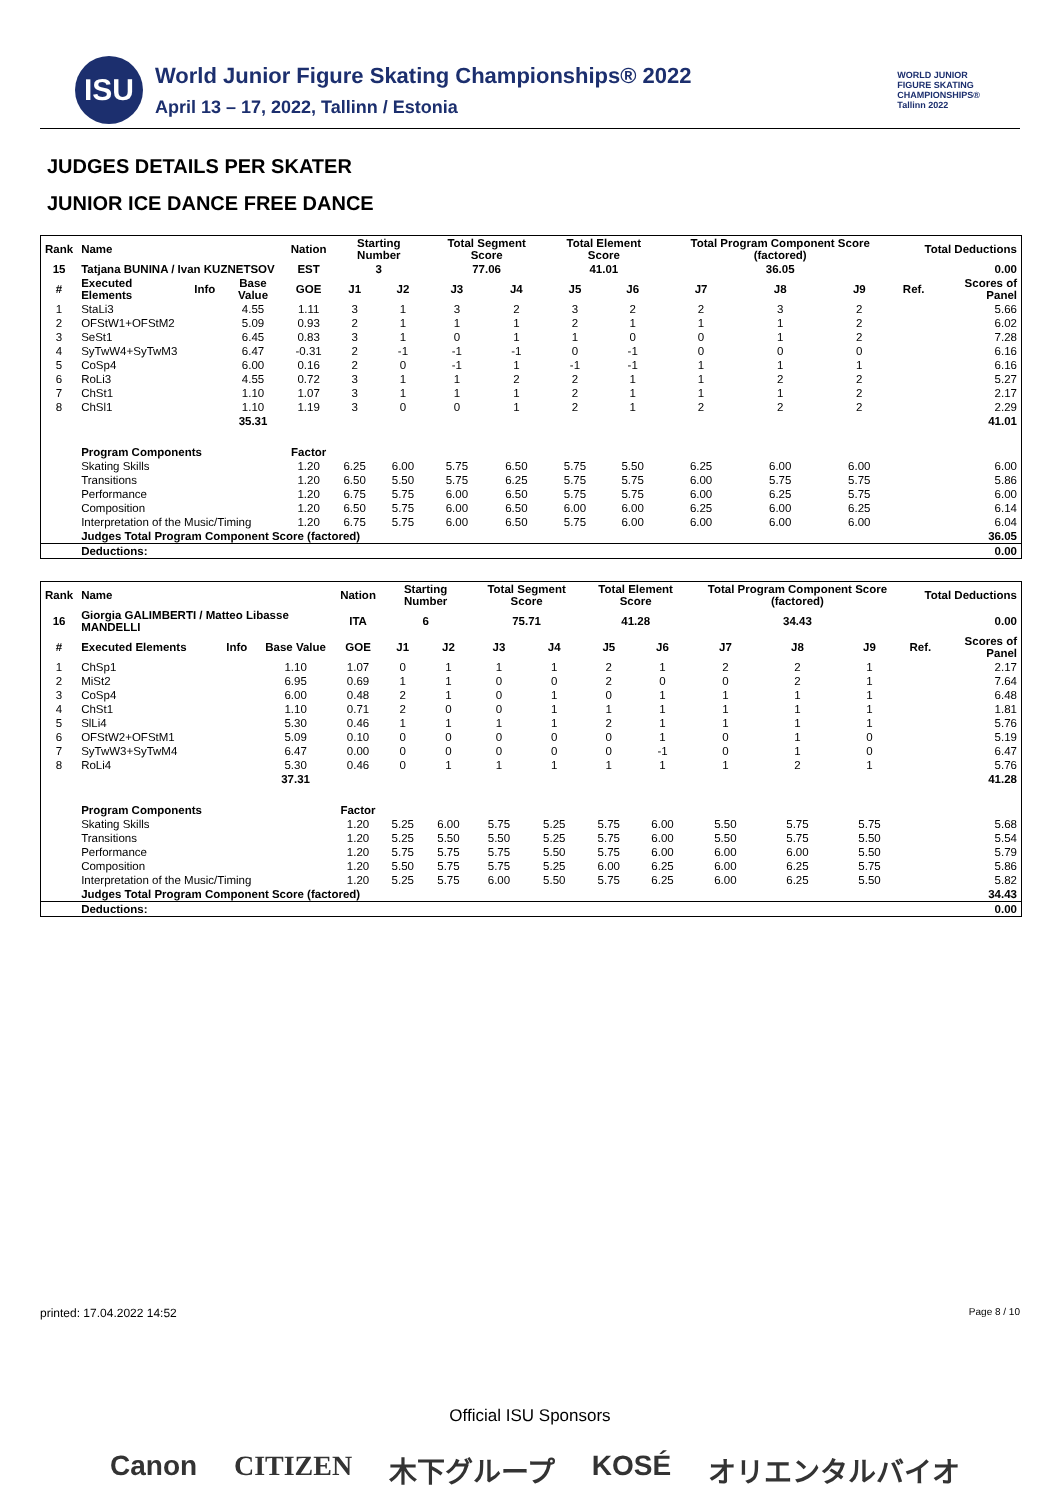ISU
World Junior Figure Skating Championships® 2022
April 13 – 17, 2022, Tallinn / Estonia
WORLD JUNIOR
FIGURE SKATING
CHAMPIONSHIPS®
Tallinn 2022
JUDGES DETAILS PER SKATER
JUNIOR ICE DANCE FREE DANCE
| Rank | Name | | | Nation | Starting Number | | Total Segment Score | | Total Element Score | | Total Program Component Score (factored) | | | Total Deductions | |
| --- | --- | --- | --- | --- | --- | --- | --- | --- | --- | --- | --- | --- | --- | --- | --- |
| 15 | Tatjana BUNINA / Ivan KUZNETSOV | | | EST | 3 | | 77.06 | | 41.01 | | 36.05 | | | 0.00 | |
| # | Executed Elements | Info | Base Value | GOE | J1 | J2 | J3 | J4 | J5 | J6 | J7 | J8 | J9 | Ref. | Scores of Panel |
| 1 | StaLi3 | | 4.55 | 1.11 | 3 | 1 | 3 | 2 | 3 | 2 | 2 | 3 | 2 | | 5.66 |
| 2 | OFStW1+OFStM2 | | 5.09 | 0.93 | 2 | 1 | 1 | 1 | 2 | 1 | 1 | 1 | 2 | | 6.02 |
| 3 | SeSt1 | | 6.45 | 0.83 | 3 | 1 | 0 | 1 | 1 | 0 | 0 | 1 | 2 | | 7.28 |
| 4 | SyTwW4+SyTwM3 | | 6.47 | -0.31 | 2 | -1 | -1 | -1 | 0 | -1 | 0 | 0 | 0 | | 6.16 |
| 5 | CoSp4 | | 6.00 | 0.16 | 2 | 0 | -1 | 1 | -1 | -1 | 1 | 1 | 1 | | 6.16 |
| 6 | RoLi3 | | 4.55 | 0.72 | 3 | 1 | 1 | 2 | 2 | 1 | 1 | 2 | 2 | | 5.27 |
| 7 | ChSt1 | | 1.10 | 1.07 | 3 | 1 | 1 | 1 | 2 | 1 | 1 | 1 | 2 | | 2.17 |
| 8 | ChSl1 | | 1.10 | 1.19 | 3 | 0 | 0 | 1 | 2 | 1 | 2 | 2 | 2 | | 2.29 |
| | | | 35.31 | | | | | | | | | | | | 41.01 |
| | Program Components | | | Factor | | | | | | | | | | | |
| | Skating Skills | | | 1.20 | 6.25 | 6.00 | 5.75 | 6.50 | 5.75 | 5.50 | 6.25 | 6.00 | 6.00 | | 6.00 |
| | Transitions | | | 1.20 | 6.50 | 5.50 | 5.75 | 6.25 | 5.75 | 5.75 | 6.00 | 5.75 | 5.75 | | 5.86 |
| | Performance | | | 1.20 | 6.75 | 5.75 | 6.00 | 6.50 | 5.75 | 5.75 | 6.00 | 6.25 | 5.75 | | 6.00 |
| | Composition | | | 1.20 | 6.50 | 5.75 | 6.00 | 6.50 | 6.00 | 6.00 | 6.25 | 6.00 | 6.25 | | 6.14 |
| | Interpretation of the Music/Timing | | | 1.20 | 6.75 | 5.75 | 6.00 | 6.50 | 5.75 | 6.00 | 6.00 | 6.00 | 6.00 | | 6.04 |
| | Judges Total Program Component Score (factored) | | | | | | | | | | | | | | 36.05 |
| | Deductions: | | | | | | | | | | | | | | 0.00 |
| Rank | Name | | | Nation | Starting Number | | Total Segment Score | | Total Element Score | | Total Program Component Score (factored) | | | Total Deductions | |
| --- | --- | --- | --- | --- | --- | --- | --- | --- | --- | --- | --- | --- | --- | --- | --- |
| 16 | Giorgia GALIMBERTI / Matteo Libasse MANDELLI | | | ITA | 6 | | 75.71 | | 41.28 | | 34.43 | | | 0.00 | |
| # | Executed Elements | Info | Base Value | GOE | J1 | J2 | J3 | J4 | J5 | J6 | J7 | J8 | J9 | Ref. | Scores of Panel |
| 1 | ChSp1 | | 1.10 | 1.07 | 0 | 1 | 1 | 1 | 2 | 1 | 2 | 2 | 1 | | 2.17 |
| 2 | MiSt2 | | 6.95 | 0.69 | 1 | 1 | 0 | 0 | 2 | 0 | 0 | 2 | 1 | | 7.64 |
| 3 | CoSp4 | | 6.00 | 0.48 | 2 | 1 | 0 | 1 | 0 | 1 | 1 | 1 | 1 | | 6.48 |
| 4 | ChSt1 | | 1.10 | 0.71 | 2 | 0 | 0 | 1 | 1 | 1 | 1 | 1 | 1 | | 1.81 |
| 5 | SlLi4 | | 5.30 | 0.46 | 1 | 1 | 1 | 1 | 2 | 1 | 1 | 1 | 1 | | 5.76 |
| 6 | OFStW2+OFStM1 | | 5.09 | 0.10 | 0 | 0 | 0 | 0 | 0 | 1 | 0 | 1 | 0 | | 5.19 |
| 7 | SyTwW3+SyTwM4 | | 6.47 | 0.00 | 0 | 0 | 0 | 0 | 0 | -1 | 0 | 1 | 0 | | 6.47 |
| 8 | RoLi4 | | 5.30 | 0.46 | 0 | 1 | 1 | 1 | 1 | 1 | 1 | 2 | 1 | | 5.76 |
| | | | 37.31 | | | | | | | | | | | | 41.28 |
| | Program Components | | | Factor | | | | | | | | | | | |
| | Skating Skills | | | 1.20 | 5.25 | 6.00 | 5.75 | 5.25 | 5.75 | 6.00 | 5.50 | 5.75 | 5.75 | | 5.68 |
| | Transitions | | | 1.20 | 5.25 | 5.50 | 5.50 | 5.25 | 5.75 | 6.00 | 5.50 | 5.75 | 5.50 | | 5.54 |
| | Performance | | | 1.20 | 5.75 | 5.75 | 5.75 | 5.50 | 5.75 | 6.00 | 6.00 | 6.00 | 5.50 | | 5.79 |
| | Composition | | | 1.20 | 5.50 | 5.75 | 5.75 | 5.25 | 6.00 | 6.25 | 6.00 | 6.25 | 5.75 | | 5.86 |
| | Interpretation of the Music/Timing | | | 1.20 | 5.25 | 5.75 | 6.00 | 5.50 | 5.75 | 6.25 | 6.00 | 6.25 | 5.50 | | 5.82 |
| | Judges Total Program Component Score (factored) | | | | | | | | | | | | | | 34.43 |
| | Deductions: | | | | | | | | | | | | | | 0.00 |
printed: 17.04.2022 14:52 Page 8 / 10
Official ISU Sponsors
Canon CITIZEN 木下グループ KOSÉ オリエンタルバイオ